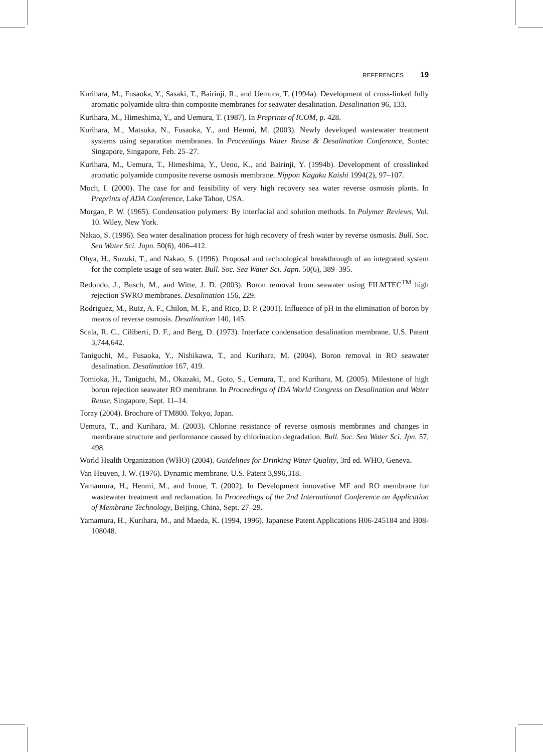REFERENCES 19
Kurihara, M., Fusaoka, Y., Sasaki, T., Bairinji, R., and Uemura, T. (1994a). Development of cross-linked fully aromatic polyamide ultra-thin composite membranes for seawater desalination. Desalination 96, 133.
Kurihara, M., Himeshima, Y., and Uemura, T. (1987). In Preprints of ICOM, p. 428.
Kurihara, M., Matsuka, N., Fusaoka, Y., and Henmi, M. (2003). Newly developed wastewater treatment systems using separation membranes. In Proceedings Water Reuse & Desalination Conference, Suntec Singapore, Singapore, Feb. 25–27.
Kurihara, M., Uemura, T., Himeshima, Y., Ueno, K., and Bairinji, Y. (1994b). Development of crosslinked aromatic polyamide composite reverse osmosis membrane. Nippon Kagaku Kaishi 1994(2), 97–107.
Moch, I. (2000). The case for and feasibility of very high recovery sea water reverse osmosis plants. In Preprints of ADA Conference, Lake Tahoe, USA.
Morgan, P. W. (1965). Condensation polymers: By interfacial and solution methods. In Polymer Reviews, Vol. 10. Wiley, New York.
Nakao, S. (1996). Sea water desalination process for high recovery of fresh water by reverse osmosis. Bull. Soc. Sea Water Sci. Japn. 50(6), 406–412.
Ohya, H., Suzuki, T., and Nakao, S. (1996). Proposal and technological breakthrough of an integrated system for the complete usage of sea water. Bull. Soc. Sea Water Sci. Japn. 50(6), 389–395.
Redondo, J., Busch, M., and Witte, J. D. (2003). Boron removal from seawater using FILMTEC<sup>TM</sup> high rejection SWRO membranes. Desalination 156, 229.
Rodriguez, M., Ruiz, A. F., Chilon, M. F., and Rico, D. P. (2001). Influence of pH in the elimination of boron by means of reverse osmosis. Desalination 140, 145.
Scala, R. C., Ciliberti, D. F., and Berg, D. (1973). Interface condensation desalination membrane. U.S. Patent 3,744,642.
Taniguchi, M., Fusaoka, Y., Nishikawa, T., and Kurihara, M. (2004). Boron removal in RO seawater desalination. Desalination 167, 419.
Tomioka, H., Taniguchi, M., Okazaki, M., Goto, S., Uemura, T., and Kurihara, M. (2005). Milestone of high boron rejection seawater RO membrane. In Proceedings of IDA World Congress on Desalination and Water Reuse, Singapore, Sept. 11–14.
Toray (2004). Brochure of TM800. Tokyo, Japan.
Uemura, T., and Kurihara, M. (2003). Chlorine resistance of reverse osmosis membranes and changes in membrane structure and performance caused by chlorination degradation. Bull. Soc. Sea Water Sci. Jpn. 57, 498.
World Health Organization (WHO) (2004). Guidelines for Drinking Water Quality, 3rd ed. WHO, Geneva.
Van Heuven, J. W. (1976). Dynamic membrane. U.S. Patent 3,996,318.
Yamamura, H., Henmi, M., and Inoue, T. (2002). In Development innovative MF and RO membrane for wastewater treatment and reclamation. In Proceedings of the 2nd International Conference on Application of Membrane Technology, Beijing, China, Sept. 27–29.
Yamamura, H., Kurihara, M., and Maeda, K. (1994, 1996). Japanese Patent Applications H06-245184 and H08-108048.